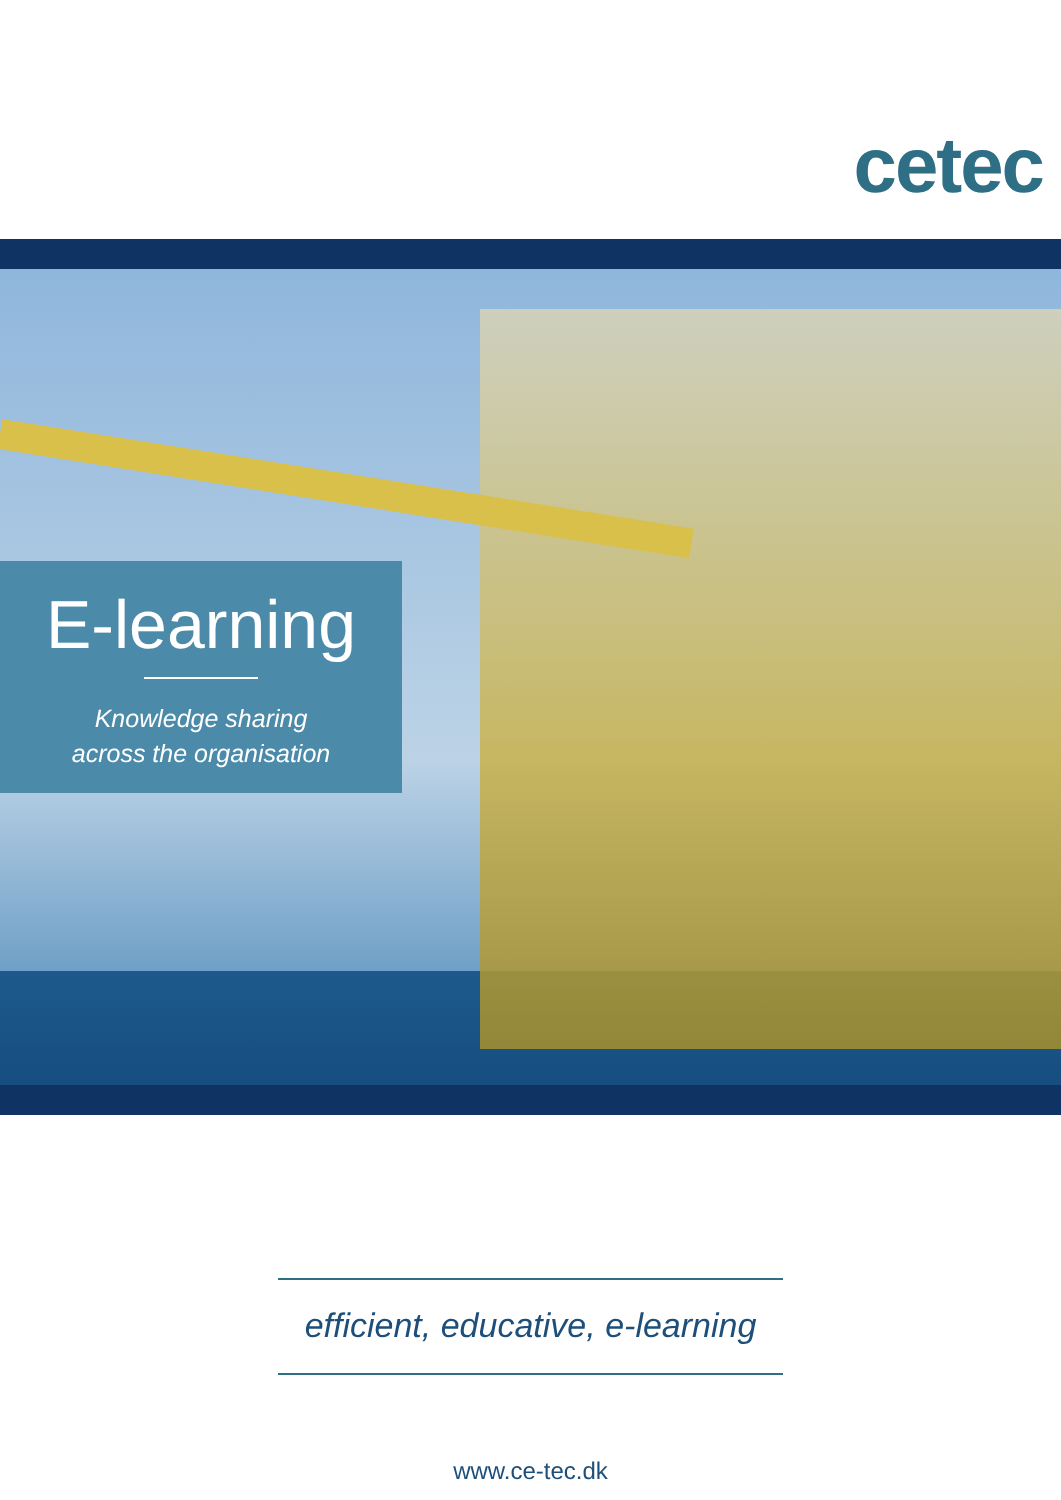cetec
E-learning
Knowledge sharing
across the organisation
efficient, educative, e-learning
www.ce-tec.dk